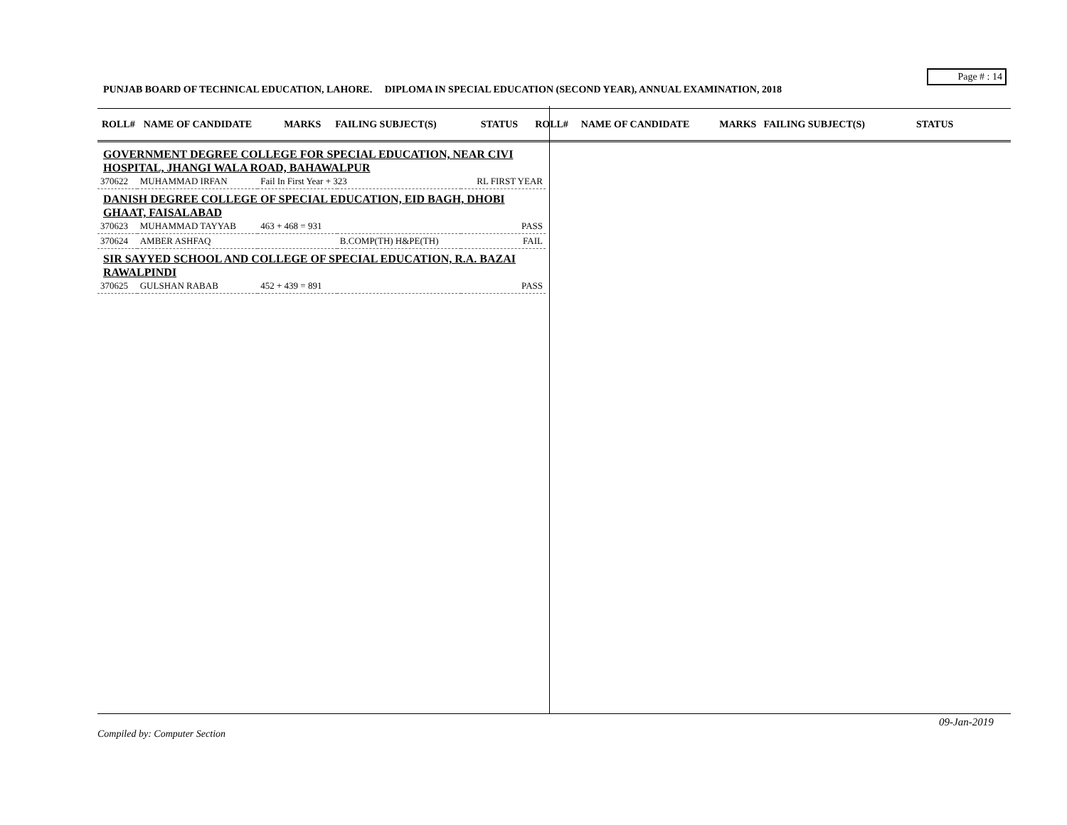Page # : 14
PUNJAB BOARD OF TECHNICAL EDUCATION, LAHORE. DIPLOMA IN SPECIAL EDUCATION (SECOND YEAR), ANNUAL EXAMINATION, 2018
ROLL# NAME OF CANDIDATE MARKS FAILING SUBJECT(S) STATUS ROLL# NAME OF CANDIDATE MARKS FAILING SUBJECT(S) STATUS
| GOVERNMENT DEGREE COLLEGE FOR SPECIAL EDUCATION, NEAR CIVI HOSPITAL, JHANGI WALA ROAD, BAHAWALPUR | | | | |
| 370622 | MUHAMMAD IRFAN | Fail In First Year + 323 | | RL FIRST YEAR |
| DANISH DEGREE COLLEGE OF SPECIAL EDUCATION, EID BAGH, DHOBI GHAAT, FAISALABAD | | | | |
| 370623 | MUHAMMAD TAYYAB | 463 + 468 = 931 | | PASS |
| 370624 | AMBER ASHFAQ | | B.COMP(TH) H&PE(TH) | FAIL |
| SIR SAYYED SCHOOL AND COLLEGE OF SPECIAL EDUCATION, R.A. BAZAI RAWALPINDI | | | | |
| 370625 | GULSHAN RABAB | 452 + 439 = 891 | | PASS |
09-Jan-2019
Compiled by: Computer Section